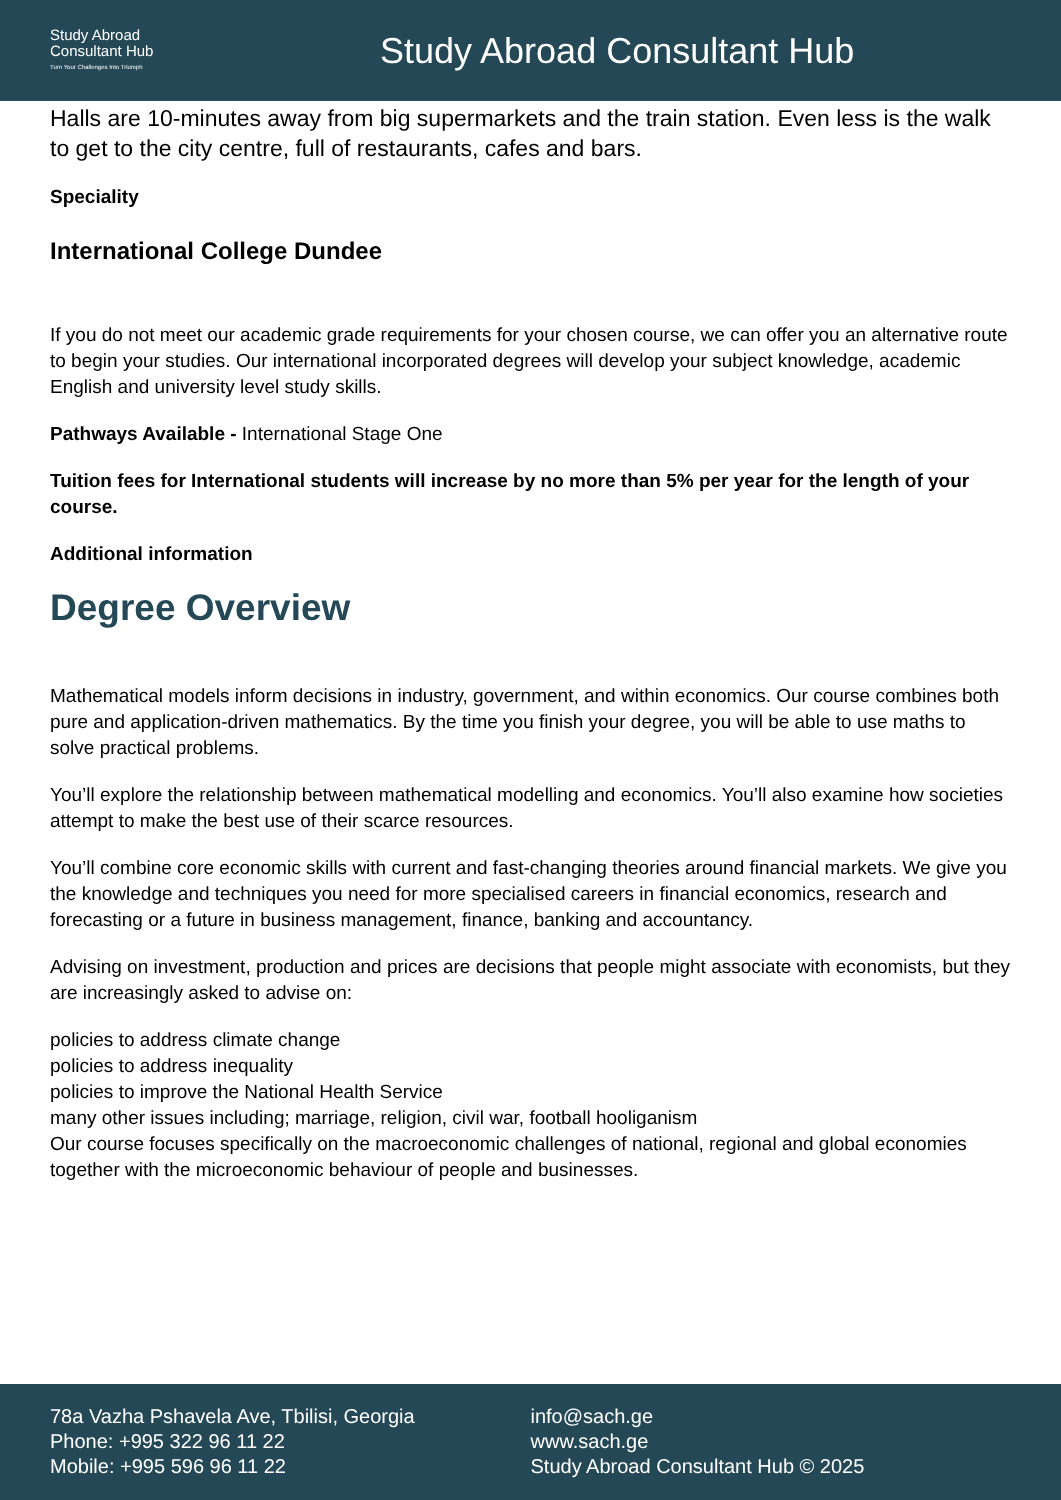Study Abroad
Consultant Hub
Turn Your Challenges Into Triumph
Study Abroad Consultant Hub
Halls are 10-minutes away from big supermarkets and the train station. Even less is the walk to get to the city centre, full of restaurants, cafes and bars.
Speciality
International College Dundee
If you do not meet our academic grade requirements for your chosen course, we can offer you an alternative route to begin your studies. Our international incorporated degrees will develop your subject knowledge, academic English and university level study skills.
Pathways Available - International Stage One
Tuition fees for International students will increase by no more than 5% per year for the length of your course.
Additional information
Degree Overview
Mathematical models inform decisions in industry, government, and within economics. Our course combines both pure and application-driven mathematics. By the time you finish your degree, you will be able to use maths to solve practical problems.
You’ll explore the relationship between mathematical modelling and economics. You’ll also examine how societies attempt to make the best use of their scarce resources.
You’ll combine core economic skills with current and fast-changing theories around financial markets. We give you the knowledge and techniques you need for more specialised careers in financial economics, research and forecasting or a future in business management, finance, banking and accountancy.
Advising on investment, production and prices are decisions that people might associate with economists, but they are increasingly asked to advise on:
policies to address climate change
policies to address inequality
policies to improve the National Health Service
many other issues including; marriage, religion, civil war, football hooliganism
Our course focuses specifically on the macroeconomic challenges of national, regional and global economies together with the microeconomic behaviour of people and businesses.
78a Vazha Pshavela Ave, Tbilisi, Georgia
Phone: +995 322 96 11 22
Mobile: +995 596 96 11 22
info@sach.ge
www.sach.ge
Study Abroad Consultant Hub © 2025